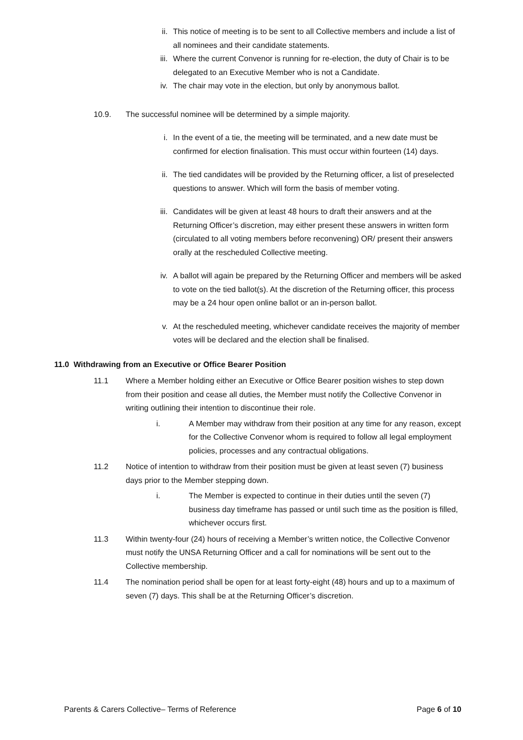ii. This notice of meeting is to be sent to all Collective members and include a list of all nominees and their candidate statements.
iii. Where the current Convenor is running for re-election, the duty of Chair is to be delegated to an Executive Member who is not a Candidate.
iv. The chair may vote in the election, but only by anonymous ballot.
10.9. The successful nominee will be determined by a simple majority.
i. In the event of a tie, the meeting will be terminated, and a new date must be confirmed for election finalisation. This must occur within fourteen (14) days.
ii. The tied candidates will be provided by the Returning officer, a list of preselected questions to answer. Which will form the basis of member voting.
iii. Candidates will be given at least 48 hours to draft their answers and at the Returning Officer’s discretion, may either present these answers in written form (circulated to all voting members before reconvening) OR/ present their answers orally at the rescheduled Collective meeting.
iv. A ballot will again be prepared by the Returning Officer and members will be asked to vote on the tied ballot(s). At the discretion of the Returning officer, this process may be a 24 hour open online ballot or an in-person ballot.
v. At the rescheduled meeting, whichever candidate receives the majority of member votes will be declared and the election shall be finalised.
11.0 Withdrawing from an Executive or Office Bearer Position
11.1 Where a Member holding either an Executive or Office Bearer position wishes to step down from their position and cease all duties, the Member must notify the Collective Convenor in writing outlining their intention to discontinue their role.
i. A Member may withdraw from their position at any time for any reason, except for the Collective Convenor whom is required to follow all legal employment policies, processes and any contractual obligations.
11.2 Notice of intention to withdraw from their position must be given at least seven (7) business days prior to the Member stepping down.
i. The Member is expected to continue in their duties until the seven (7) business day timeframe has passed or until such time as the position is filled, whichever occurs first.
11.3 Within twenty-four (24) hours of receiving a Member’s written notice, the Collective Convenor must notify the UNSA Returning Officer and a call for nominations will be sent out to the Collective membership.
11.4 The nomination period shall be open for at least forty-eight (48) hours and up to a maximum of seven (7) days. This shall be at the Returning Officer’s discretion.
Parents & Carers Collective– Terms of Reference Page 6 of 10